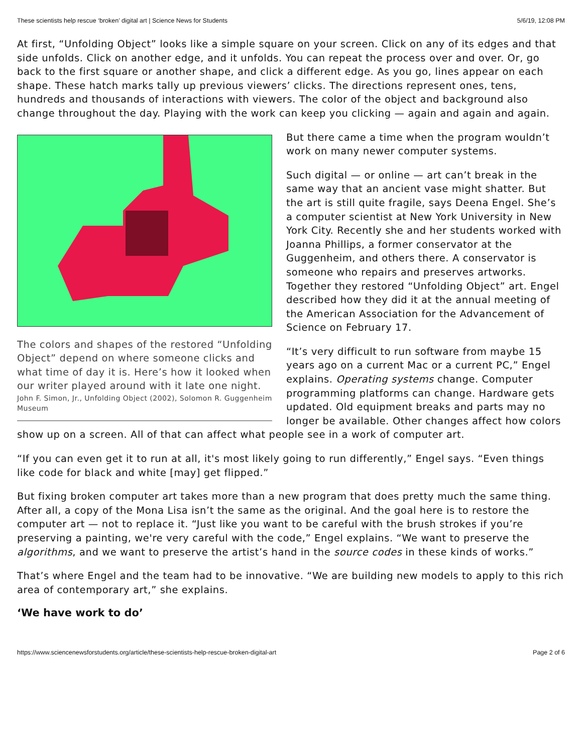These scientists help rescue ‘broken’ digital art | Science News for Students 5/6/19, 12:08 PM
At first, “Unfolding Object” looks like a simple square on your screen. Click on any of its edges and that side unfolds. Click on another edge, and it unfolds. You can repeat the process over and over. Or, go back to the first square or another shape, and click a different edge. As you go, lines appear on each shape. These hatch marks tally up previous viewers’ clicks. The directions represent ones, tens, hundreds and thousands of interactions with viewers. The color of the object and background also change throughout the day. Playing with the work can keep you clicking — again and again and again.
The colors and shapes of the restored “Unfolding Object” depend on where someone clicks and what time of day it is. Here’s how it looked when our writer played around with it late one night.
John F. Simon, Jr., Unfolding Object (2002), Solomon R. Guggenheim Museum
But there came a time when the program wouldn’t work on many newer computer systems.
Such digital — or online — art can’t break in the same way that an ancient vase might shatter. But the art is still quite fragile, says Deena Engel. She’s a computer scientist at New York University in New York City. Recently she and her students worked with Joanna Phillips, a former conservator at the Guggenheim, and others there. A conservator is someone who repairs and preserves artworks. Together they restored “Unfolding Object” art. Engel described how they did it at the annual meeting of the American Association for the Advancement of Science on February 17.
“It’s very difficult to run software from maybe 15 years ago on a current Mac or a current PC,” Engel explains. Operating systems change. Computer programming platforms can change. Hardware gets updated. Old equipment breaks and parts may no longer be available. Other changes affect how colors show up on a screen. All of that can affect what people see in a work of computer art.
“If you can even get it to run at all, it's most likely going to run differently,” Engel says. “Even things like code for black and white [may] get flipped.”
But fixing broken computer art takes more than a new program that does pretty much the same thing. After all, a copy of the Mona Lisa isn’t the same as the original. And the goal here is to restore the computer art — not to replace it. “Just like you want to be careful with the brush strokes if you’re preserving a painting, we're very careful with the code,” Engel explains. “We want to preserve the algorithms, and we want to preserve the artist’s hand in the source codes in these kinds of works.”
That’s where Engel and the team had to be innovative. “We are building new models to apply to this rich area of contemporary art,” she explains.
‘We have work to do’
https://www.sciencenewsforstudents.org/article/these-scientists-help-rescue-broken-digital-art Page 2 of 6